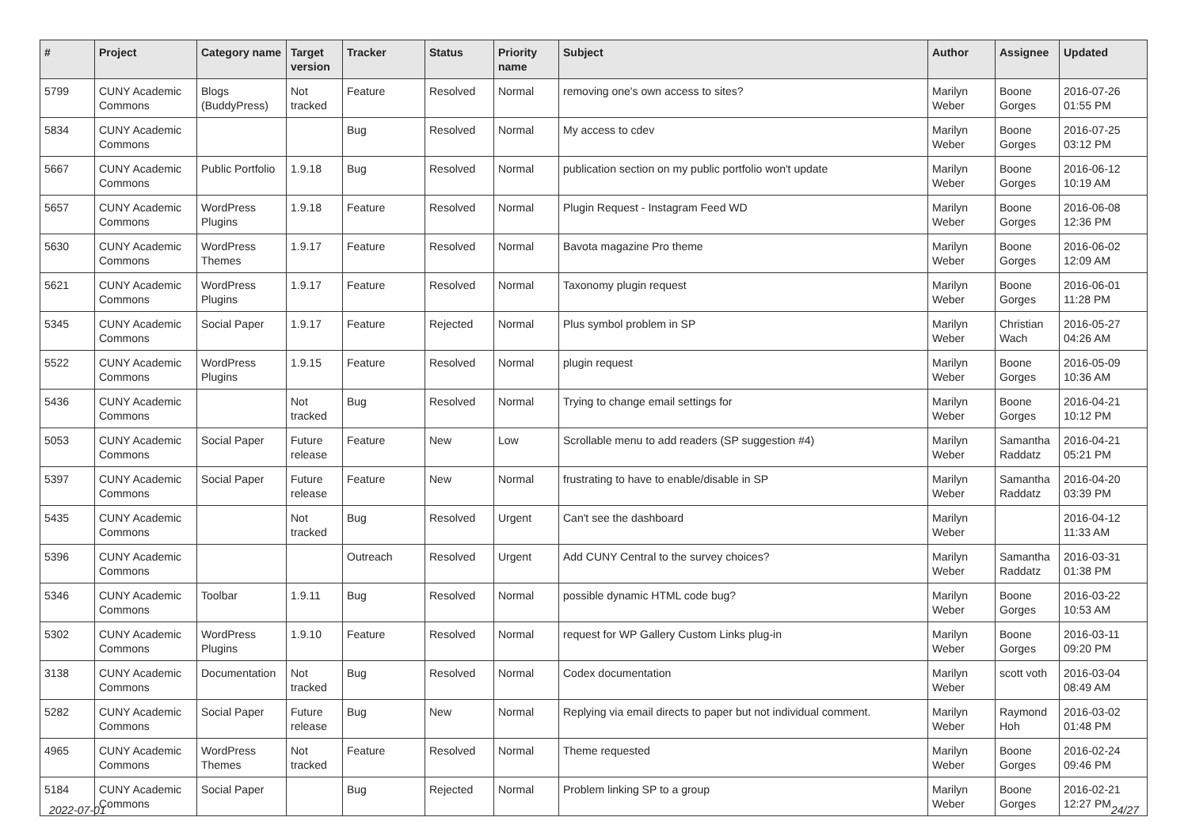| # | Project | Category name | Target version | Tracker | Status | Priority name | Subject | Author | Assignee | Updated |
| --- | --- | --- | --- | --- | --- | --- | --- | --- | --- | --- |
| 5799 | CUNY Academic Commons | Blogs (BuddyPress) | Not tracked | Feature | Resolved | Normal | removing one's own access to sites? | Marilyn Weber | Boone Gorges | 2016-07-26 01:55 PM |
| 5834 | CUNY Academic Commons | | | Bug | Resolved | Normal | My access to cdev | Marilyn Weber | Boone Gorges | 2016-07-25 03:12 PM |
| 5667 | CUNY Academic Commons | Public Portfolio | 1.9.18 | Bug | Resolved | Normal | publication section on my public portfolio won't update | Marilyn Weber | Boone Gorges | 2016-06-12 10:19 AM |
| 5657 | CUNY Academic Commons | WordPress Plugins | 1.9.18 | Feature | Resolved | Normal | Plugin Request - Instagram Feed WD | Marilyn Weber | Boone Gorges | 2016-06-08 12:36 PM |
| 5630 | CUNY Academic Commons | WordPress Themes | 1.9.17 | Feature | Resolved | Normal | Bavota magazine Pro theme | Marilyn Weber | Boone Gorges | 2016-06-02 12:09 AM |
| 5621 | CUNY Academic Commons | WordPress Plugins | 1.9.17 | Feature | Resolved | Normal | Taxonomy plugin request | Marilyn Weber | Boone Gorges | 2016-06-01 11:28 PM |
| 5345 | CUNY Academic Commons | Social Paper | 1.9.17 | Feature | Rejected | Normal | Plus symbol problem in SP | Marilyn Weber | Christian Wach | 2016-05-27 04:26 AM |
| 5522 | CUNY Academic Commons | WordPress Plugins | 1.9.15 | Feature | Resolved | Normal | plugin request | Marilyn Weber | Boone Gorges | 2016-05-09 10:36 AM |
| 5436 | CUNY Academic Commons | | Not tracked | Bug | Resolved | Normal | Trying to change email settings for | Marilyn Weber | Boone Gorges | 2016-04-21 10:12 PM |
| 5053 | CUNY Academic Commons | Social Paper | Future release | Feature | New | Low | Scrollable menu to add readers (SP suggestion #4) | Marilyn Weber | Samantha Raddatz | 2016-04-21 05:21 PM |
| 5397 | CUNY Academic Commons | Social Paper | Future release | Feature | New | Normal | frustrating to have to enable/disable in SP | Marilyn Weber | Samantha Raddatz | 2016-04-20 03:39 PM |
| 5435 | CUNY Academic Commons | | Not tracked | Bug | Resolved | Urgent | Can't see the dashboard | Marilyn Weber | | 2016-04-12 11:33 AM |
| 5396 | CUNY Academic Commons | | | Outreach | Resolved | Urgent | Add CUNY Central to the survey choices? | Marilyn Weber | Samantha Raddatz | 2016-03-31 01:38 PM |
| 5346 | CUNY Academic Commons | Toolbar | 1.9.11 | Bug | Resolved | Normal | possible dynamic HTML code bug? | Marilyn Weber | Boone Gorges | 2016-03-22 10:53 AM |
| 5302 | CUNY Academic Commons | WordPress Plugins | 1.9.10 | Feature | Resolved | Normal | request for WP Gallery Custom Links plug-in | Marilyn Weber | Boone Gorges | 2016-03-11 09:20 PM |
| 3138 | CUNY Academic Commons | Documentation | Not tracked | Bug | Resolved | Normal | Codex documentation | Marilyn Weber | scott voth | 2016-03-04 08:49 AM |
| 5282 | CUNY Academic Commons | Social Paper | Future release | Bug | New | Normal | Replying via email directs to paper but not individual comment. | Marilyn Weber | Raymond Hoh | 2016-03-02 01:48 PM |
| 4965 | CUNY Academic Commons | WordPress Themes | Not tracked | Feature | Resolved | Normal | Theme requested | Marilyn Weber | Boone Gorges | 2016-02-24 09:46 PM |
| 5184 | CUNY Academic Commons | Social Paper | | Bug | Rejected | Normal | Problem linking SP to a group | Marilyn Weber | Boone Gorges | 2016-02-21 12:27 PM |
2022-07-01 24/27